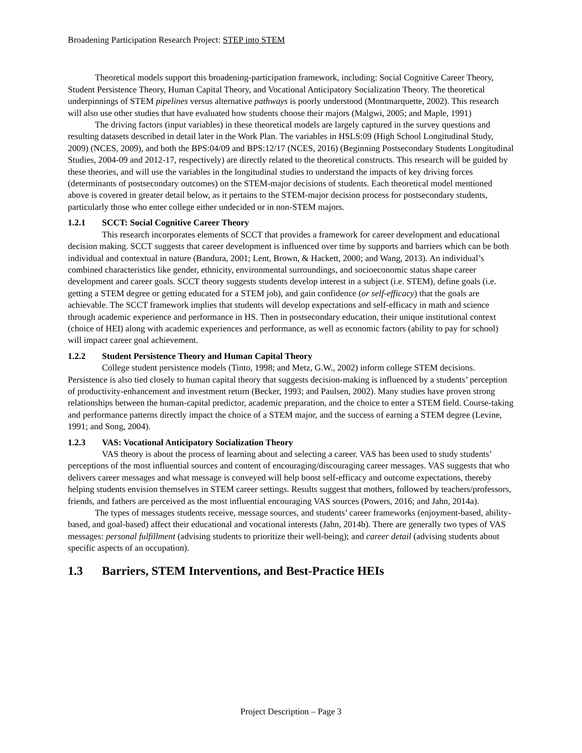Broadening Participation Research Project: STEP into STEM
Theoretical models support this broadening-participation framework, including: Social Cognitive Career Theory, Student Persistence Theory, Human Capital Theory, and Vocational Anticipatory Socialization Theory. The theoretical underpinnings of STEM pipelines versus alternative pathways is poorly understood (Montmarquette, 2002). This research will also use other studies that have evaluated how students choose their majors (Malgwi, 2005; and Maple, 1991)
The driving factors (input variables) in these theoretical models are largely captured in the survey questions and resulting datasets described in detail later in the Work Plan. The variables in HSLS:09 (High School Longitudinal Study, 2009) (NCES, 2009), and both the BPS:04/09 and BPS:12/17 (NCES, 2016) (Beginning Postsecondary Students Longitudinal Studies, 2004-09 and 2012-17, respectively) are directly related to the theoretical constructs. This research will be guided by these theories, and will use the variables in the longitudinal studies to understand the impacts of key driving forces (determinants of postsecondary outcomes) on the STEM-major decisions of students. Each theoretical model mentioned above is covered in greater detail below, as it pertains to the STEM-major decision process for postsecondary students, particularly those who enter college either undecided or in non-STEM majors.
1.2.1 SCCT: Social Cognitive Career Theory
This research incorporates elements of SCCT that provides a framework for career development and educational decision making. SCCT suggests that career development is influenced over time by supports and barriers which can be both individual and contextual in nature (Bandura, 2001; Lent, Brown, & Hackett, 2000; and Wang, 2013). An individual’s combined characteristics like gender, ethnicity, environmental surroundings, and socioeconomic status shape career development and career goals. SCCT theory suggests students develop interest in a subject (i.e. STEM), define goals (i.e. getting a STEM degree or getting educated for a STEM job), and gain confidence (or self-efficacy) that the goals are achievable. The SCCT framework implies that students will develop expectations and self-efficacy in math and science through academic experience and performance in HS. Then in postsecondary education, their unique institutional context (choice of HEI) along with academic experiences and performance, as well as economic factors (ability to pay for school) will impact career goal achievement.
1.2.2 Student Persistence Theory and Human Capital Theory
College student persistence models (Tinto, 1998; and Metz, G.W., 2002) inform college STEM decisions. Persistence is also tied closely to human capital theory that suggests decision-making is influenced by a students’ perception of productivity-enhancement and investment return (Becker, 1993; and Paulsen, 2002). Many studies have proven strong relationships between the human-capital predictor, academic preparation, and the choice to enter a STEM field. Course-taking and performance patterns directly impact the choice of a STEM major, and the success of earning a STEM degree (Levine, 1991; and Song, 2004).
1.2.3 VAS: Vocational Anticipatory Socialization Theory
VAS theory is about the process of learning about and selecting a career. VAS has been used to study students’ perceptions of the most influential sources and content of encouraging/discouraging career messages. VAS suggests that who delivers career messages and what message is conveyed will help boost self-efficacy and outcome expectations, thereby helping students envision themselves in STEM career settings. Results suggest that mothers, followed by teachers/professors, friends, and fathers are perceived as the most influential encouraging VAS sources (Powers, 2016; and Jahn, 2014a).
The types of messages students receive, message sources, and students’ career frameworks (enjoyment-based, ability-based, and goal-based) affect their educational and vocational interests (Jahn, 2014b). There are generally two types of VAS messages: personal fulfillment (advising students to prioritize their well-being); and career detail (advising students about specific aspects of an occupation).
1.3 Barriers, STEM Interventions, and Best-Practice HEIs
Project Description – Page 3